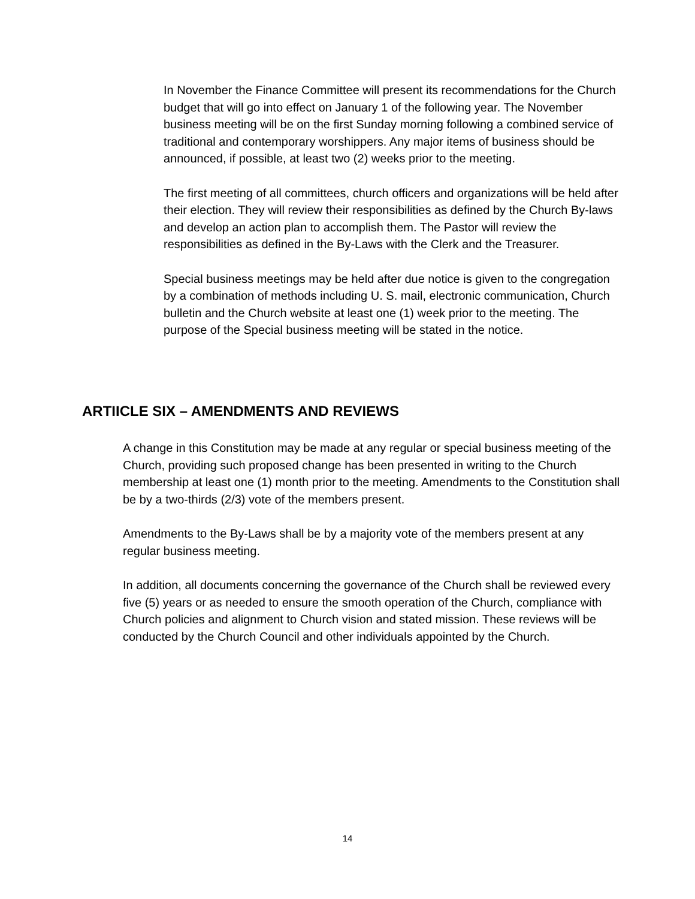In November the Finance Committee will present its recommendations for the Church budget that will go into effect on January 1 of the following year. The November business meeting will be on the first Sunday morning following a combined service of traditional and contemporary worshippers. Any major items of business should be announced, if possible, at least two (2) weeks prior to the meeting.
The first meeting of all committees, church officers and organizations will be held after their election. They will review their responsibilities as defined by the Church By-laws and develop an action plan to accomplish them. The Pastor will review the responsibilities as defined in the By-Laws with the Clerk and the Treasurer.
Special business meetings may be held after due notice is given to the congregation by a combination of methods including U. S. mail, electronic communication, Church bulletin and the Church website at least one (1) week prior to the meeting. The purpose of the Special business meeting will be stated in the notice.
ARTIICLE SIX – AMENDMENTS AND REVIEWS
A change in this Constitution may be made at any regular or special business meeting of the Church, providing such proposed change has been presented in writing to the Church membership at least one (1) month prior to the meeting. Amendments to the Constitution shall be by a two-thirds (2/3) vote of the members present.
Amendments to the By-Laws shall be by a majority vote of the members present at any regular business meeting.
In addition, all documents concerning the governance of the Church shall be reviewed every five (5) years or as needed to ensure the smooth operation of the Church, compliance with Church policies and alignment to Church vision and stated mission. These reviews will be conducted by the Church Council and other individuals appointed by the Church.
14